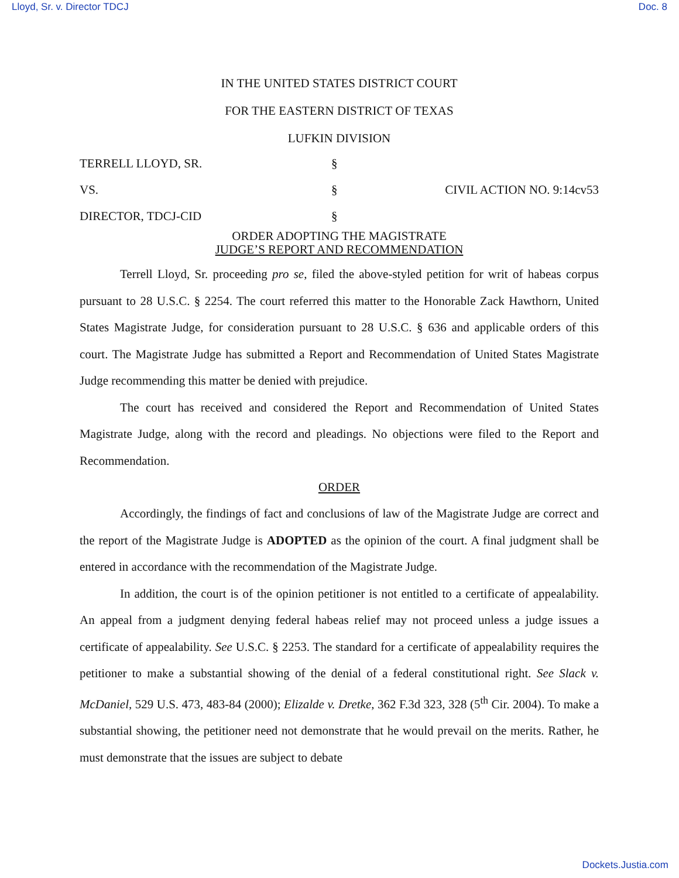Lloyd, Sr. v. Director TDCJ Doc. 8
IN THE UNITED STATES DISTRICT COURT
FOR THE EASTERN DISTRICT OF TEXAS
LUFKIN DIVISION
TERRELL LLOYD, SR. §
VS. § CIVIL ACTION NO. 9:14cv53
DIRECTOR, TDCJ-CID §
ORDER ADOPTING THE MAGISTRATE
JUDGE’S REPORT AND RECOMMENDATION
Terrell Lloyd, Sr. proceeding pro se, filed the above-styled petition for writ of habeas corpus pursuant to 28 U.S.C. § 2254. The court referred this matter to the Honorable Zack Hawthorn, United States Magistrate Judge, for consideration pursuant to 28 U.S.C. § 636 and applicable orders of this court. The Magistrate Judge has submitted a Report and Recommendation of United States Magistrate Judge recommending this matter be denied with prejudice.
The court has received and considered the Report and Recommendation of United States Magistrate Judge, along with the record and pleadings. No objections were filed to the Report and Recommendation.
ORDER
Accordingly, the findings of fact and conclusions of law of the Magistrate Judge are correct and the report of the Magistrate Judge is ADOPTED as the opinion of the court. A final judgment shall be entered in accordance with the recommendation of the Magistrate Judge.
In addition, the court is of the opinion petitioner is not entitled to a certificate of appealability. An appeal from a judgment denying federal habeas relief may not proceed unless a judge issues a certificate of appealability. See U.S.C. § 2253. The standard for a certificate of appealability requires the petitioner to make a substantial showing of the denial of a federal constitutional right. See Slack v. McDaniel, 529 U.S. 473, 483-84 (2000); Elizalde v. Dretke, 362 F.3d 323, 328 (5<sup>th</sup> Cir. 2004). To make a substantial showing, the petitioner need not demonstrate that he would prevail on the merits. Rather, he must demonstrate that the issues are subject to debate
Dockets.Justia.com